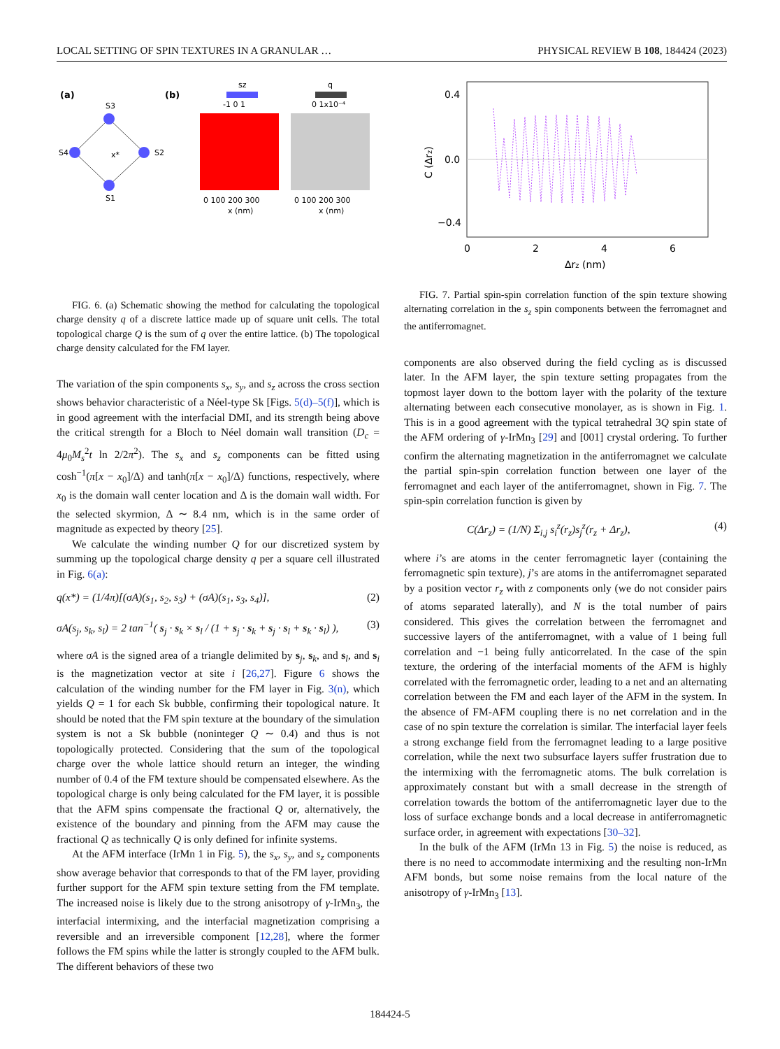LOCAL SETTING OF SPIN TEXTURES IN A GRANULAR … PHYSICAL REVIEW B 108, 184424 (2023)
(a)
(b)
S3
S2
S1
S4
x*
sz
-1 0 1
q
0 1x10⁻⁴
0 100 200 300
0 100 200 300
x (nm)
x (nm)
FIG. 6. (a) Schematic showing the method for calculating the topological charge density q of a discrete lattice made up of square unit cells. The total topological charge Q is the sum of q over the entire lattice. (b) The topological charge density calculated for the FM layer.
The variation of the spin components s<sub>x</sub>, s<sub>y</sub>, and s<sub>z</sub> across the cross section shows behavior characteristic of a Néel-type Sk [Figs. 5(d)–5(f)], which is in good agreement with the interfacial DMI, and its strength being above the critical strength for a Bloch to Néel domain wall transition (D<sub>c</sub> = 4μ<sub>0</sub>M<sub>s</sub><sup>2</sup>t ln 2/2π<sup>2</sup>). The s<sub>x</sub> and s<sub>z</sub> components can be fitted using cosh<sup>−1</sup>(π[x − x<sub>0</sub>]/Δ) and tanh(π[x − x<sub>0</sub>]/Δ) functions, respectively, where x<sub>0</sub> is the domain wall center location and Δ is the domain wall width. For the selected skyrmion, Δ ∼ 8.4 nm, which is in the same order of magnitude as expected by theory [25].
We calculate the winding number Q for our discretized system by summing up the topological charge density q per a square cell illustrated in Fig. 6(a):
q(x*) = (1/4π)[(σA)(s<sub>1</sub>, s<sub>2</sub>, s<sub>3</sub>) + (σA)(s<sub>1</sub>, s<sub>3</sub>, s<sub>4</sub>)], (2)
σA(s<sub>j</sub>, s<sub>k</sub>, s<sub>l</sub>) = 2 tan<sup>−1</sup>( s<sub>j</sub> · s<sub>k</sub> × s<sub>l</sub> / (1 + s<sub>j</sub> · s<sub>k</sub> + s<sub>j</sub> · s<sub>l</sub> + s<sub>k</sub> · s<sub>l</sub>) ), (3)
where σA is the signed area of a triangle delimited by s<sub>j</sub>, s<sub>k</sub>, and s<sub>l</sub>, and s<sub>i</sub> is the magnetization vector at site i [26,27]. Figure 6 shows the calculation of the winding number for the FM layer in Fig. 3(n), which yields Q = 1 for each Sk bubble, confirming their topological nature. It should be noted that the FM spin texture at the boundary of the simulation system is not a Sk bubble (noninteger Q ∼ 0.4) and thus is not topologically protected. Considering that the sum of the topological charge over the whole lattice should return an integer, the winding number of 0.4 of the FM texture should be compensated elsewhere. As the topological charge is only being calculated for the FM layer, it is possible that the AFM spins compensate the fractional Q or, alternatively, the existence of the boundary and pinning from the AFM may cause the fractional Q as technically Q is only defined for infinite systems.
At the AFM interface (IrMn 1 in Fig. 5), the s<sub>x</sub>, s<sub>y</sub>, and s<sub>z</sub> components show average behavior that corresponds to that of the FM layer, providing further support for the AFM spin texture setting from the FM template. The increased noise is likely due to the strong anisotropy of γ-IrMn<sub>3</sub>, the interfacial intermixing, and the interfacial magnetization comprising a reversible and an irreversible component [12,28], where the former follows the FM spins while the latter is strongly coupled to the AFM bulk. The different behaviors of these two
0.4
0.0
−0.4
0
2
4
6
Δrz (nm)
C (Δrz)
FIG. 7. Partial spin-spin correlation function of the spin texture showing alternating correlation in the s<sub>z</sub> spin components between the ferromagnet and the antiferromagnet.
components are also observed during the field cycling as is discussed later. In the AFM layer, the spin texture setting propagates from the topmost layer down to the bottom layer with the polarity of the texture alternating between each consecutive monolayer, as is shown in Fig. 1. This is in a good agreement with the typical tetrahedral 3Q spin state of the AFM ordering of γ-IrMn<sub>3</sub> [29] and [001] crystal ordering. To further confirm the alternating magnetization in the antiferromagnet we calculate the partial spin-spin correlation function between one layer of the ferromagnet and each layer of the antiferromagnet, shown in Fig. 7. The spin-spin correlation function is given by
C(Δr<sub>z</sub>) = (1/N) Σ<sub>i,j</sub> s<sub>i</sub><sup>z</sup>(r<sub>z</sub>)s<sub>j</sub><sup>z</sup>(r<sub>z</sub> + Δr<sub>z</sub>), (4)
where i’s are atoms in the center ferromagnetic layer (containing the ferromagnetic spin texture), j’s are atoms in the antiferromagnet separated by a position vector r<sub>z</sub> with z components only (we do not consider pairs of atoms separated laterally), and N is the total number of pairs considered. This gives the correlation between the ferromagnet and successive layers of the antiferromagnet, with a value of 1 being full correlation and −1 being fully anticorrelated. In the case of the spin texture, the ordering of the interfacial moments of the AFM is highly correlated with the ferromagnetic order, leading to a net and an alternating correlation between the FM and each layer of the AFM in the system. In the absence of FM-AFM coupling there is no net correlation and in the case of no spin texture the correlation is similar. The interfacial layer feels a strong exchange field from the ferromagnet leading to a large positive correlation, while the next two subsurface layers suffer frustration due to the intermixing with the ferromagnetic atoms. The bulk correlation is approximately constant but with a small decrease in the strength of correlation towards the bottom of the antiferromagnetic layer due to the loss of surface exchange bonds and a local decrease in antiferromagnetic surface order, in agreement with expectations [30–32].
In the bulk of the AFM (IrMn 13 in Fig. 5) the noise is reduced, as there is no need to accommodate intermixing and the resulting non-IrMn AFM bonds, but some noise remains from the local nature of the anisotropy of γ-IrMn<sub>3</sub> [13].
184424-5